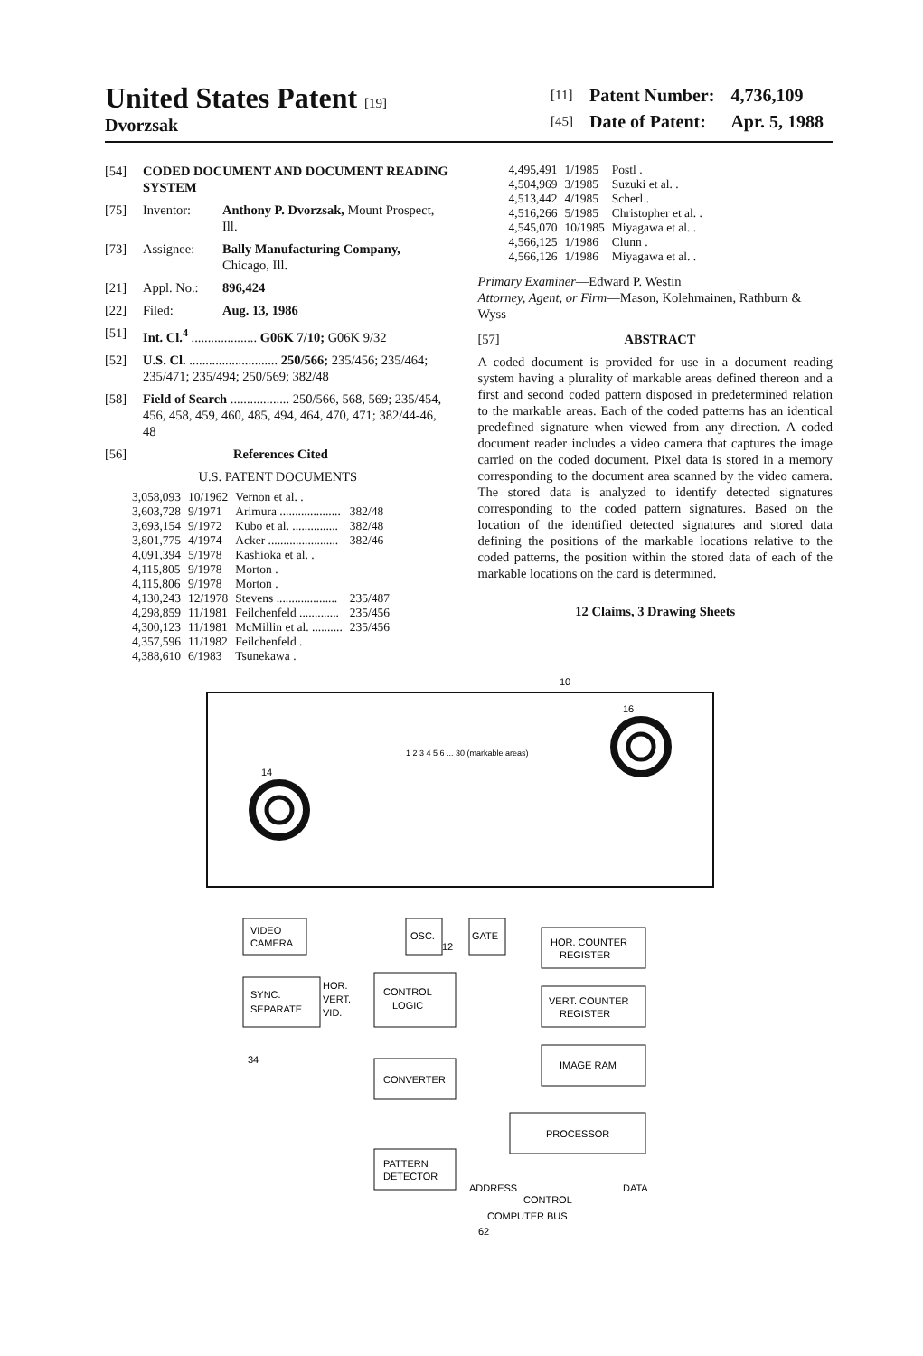United States Patent [19]
Dvorzsak
| [11] | Patent Number: | 4,736,109 |
| [45] | Date of Patent: | Apr. 5, 1988 |
[54] CODED DOCUMENT AND DOCUMENT READING SYSTEM
[75] Inventor: Anthony P. Dvorzsak, Mount Prospect, Ill.
[73] Assignee: Bally Manufacturing Company, Chicago, Ill.
[21] Appl. No.: 896,424
[22] Filed: Aug. 13, 1986
[51] Int. Cl.<sup>4</sup> .................... G06K 7/10; G06K 9/32
[52] U.S. Cl. ........................... 250/566; 235/456; 235/464; 235/471; 235/494; 250/569; 382/48
[58] Field of Search .................. 250/566, 568, 569; 235/454, 456, 458, 459, 460, 485, 494, 464, 470, 471; 382/44-46, 48
[56] References Cited
U.S. PATENT DOCUMENTS
| 3,058,093 | 10/1962 | Vernon et al. . | |
| 3,603,728 | 9/1971 | Arimura .................... | 382/48 |
| 3,693,154 | 9/1972 | Kubo et al. ............... | 382/48 |
| 3,801,775 | 4/1974 | Acker ....................... | 382/46 |
| 4,091,394 | 5/1978 | Kashioka et al. . | |
| 4,115,805 | 9/1978 | Morton . | |
| 4,115,806 | 9/1978 | Morton . | |
| 4,130,243 | 12/1978 | Stevens .................... | 235/487 |
| 4,298,859 | 11/1981 | Feilchenfeld ............. | 235/456 |
| 4,300,123 | 11/1981 | McMillin et al. .......... | 235/456 |
| 4,357,596 | 11/1982 | Feilchenfeld . | |
| 4,388,610 | 6/1983 | Tsunekawa . | |
| 4,495,491 | 1/1985 | Postl . |
| 4,504,969 | 3/1985 | Suzuki et al. . |
| 4,513,442 | 4/1985 | Scherl . |
| 4,516,266 | 5/1985 | Christopher et al. . |
| 4,545,070 | 10/1985 | Miyagawa et al. . |
| 4,566,125 | 1/1986 | Clunn . |
| 4,566,126 | 1/1986 | Miyagawa et al. . |
Primary Examiner—Edward P. Westin
Attorney, Agent, or Firm—Mason, Kolehmainen, Rathburn & Wyss
[57] ABSTRACT
A coded document is provided for use in a document reading system having a plurality of markable areas defined thereon and a first and second coded pattern disposed in predetermined relation to the markable areas. Each of the coded patterns has an identical predefined signature when viewed from any direction. A coded document reader includes a video camera that captures the image carried on the coded document. Pixel data is stored in a memory corresponding to the document area scanned by the video camera. The stored data is analyzed to identify detected signatures corresponding to the coded pattern signatures. Based on the location of the identified detected signatures and stored data defining the positions of the markable locations relative to the coded patterns, the position within the stored data of each of the markable locations on the card is determined.
12 Claims, 3 Drawing Sheets
10
14
16
1 2 3 4 5 6 ... 30 (markable areas)
12
VIDEO
CAMERA
SYNC.
SEPARATE
HOR.
VERT.
VID.
CONTROL
LOGIC
OSC.
GATE
HOR. COUNTER
REGISTER
VERT. COUNTER
REGISTER
IMAGE RAM
CONVERTER
PROCESSOR
PATTERN
DETECTOR
ADDRESS
CONTROL
DATA
COMPUTER BUS
62
34